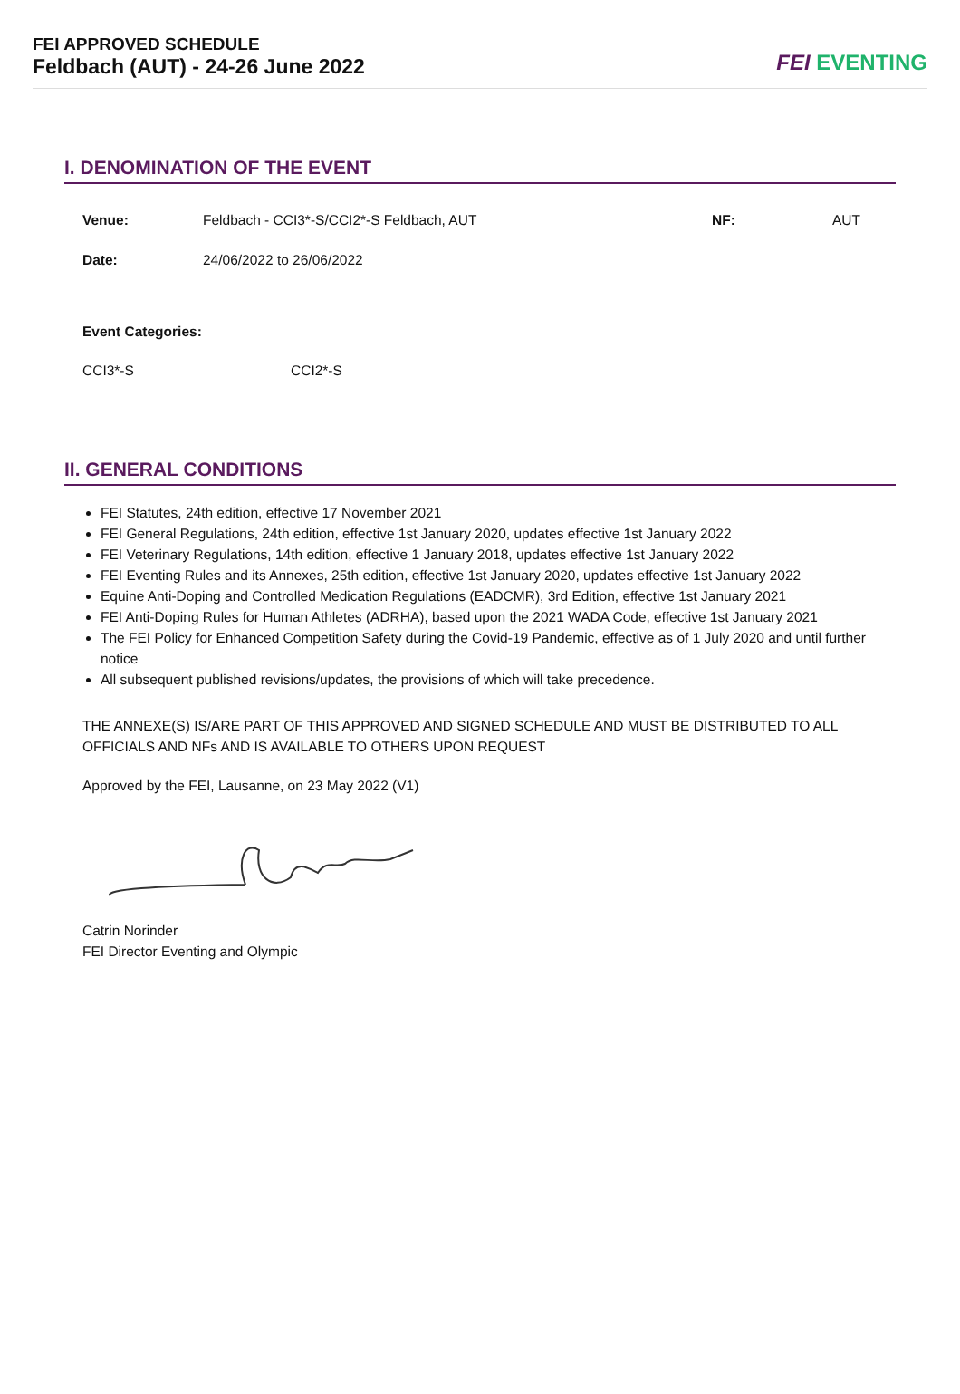FEI APPROVED SCHEDULE
Feldbach (AUT) - 24-26 June 2022
FEI EVENTING
I. DENOMINATION OF THE EVENT
| Venue: | Feldbach - CCI3*-S/CCI2*-S Feldbach, AUT | NF: | AUT |
| Date: | 24/06/2022 to 26/06/2022 | | |
Event Categories:
| CCI3*-S | CCI2*-S |
II. GENERAL CONDITIONS
FEI Statutes, 24th edition, effective 17 November 2021
FEI General Regulations, 24th edition, effective 1st January 2020, updates effective 1st January 2022
FEI Veterinary Regulations, 14th edition, effective 1 January 2018, updates effective 1st January 2022
FEI Eventing Rules and its Annexes, 25th edition, effective 1st January 2020, updates effective 1st January 2022
Equine Anti-Doping and Controlled Medication Regulations (EADCMR), 3rd Edition, effective 1st January 2021
FEI Anti-Doping Rules for Human Athletes (ADRHA), based upon the 2021 WADA Code, effective 1st January 2021
The FEI Policy for Enhanced Competition Safety during the Covid-19 Pandemic, effective as of 1 July 2020 and until further notice
All subsequent published revisions/updates, the provisions of which will take precedence.
THE ANNEXE(S) IS/ARE PART OF THIS APPROVED AND SIGNED SCHEDULE AND MUST BE DISTRIBUTED TO ALL OFFICIALS AND NFs AND IS AVAILABLE TO OTHERS UPON REQUEST
Approved by the FEI, Lausanne, on 23 May 2022 (V1)
Catrin Norinder
FEI Director Eventing and Olympic